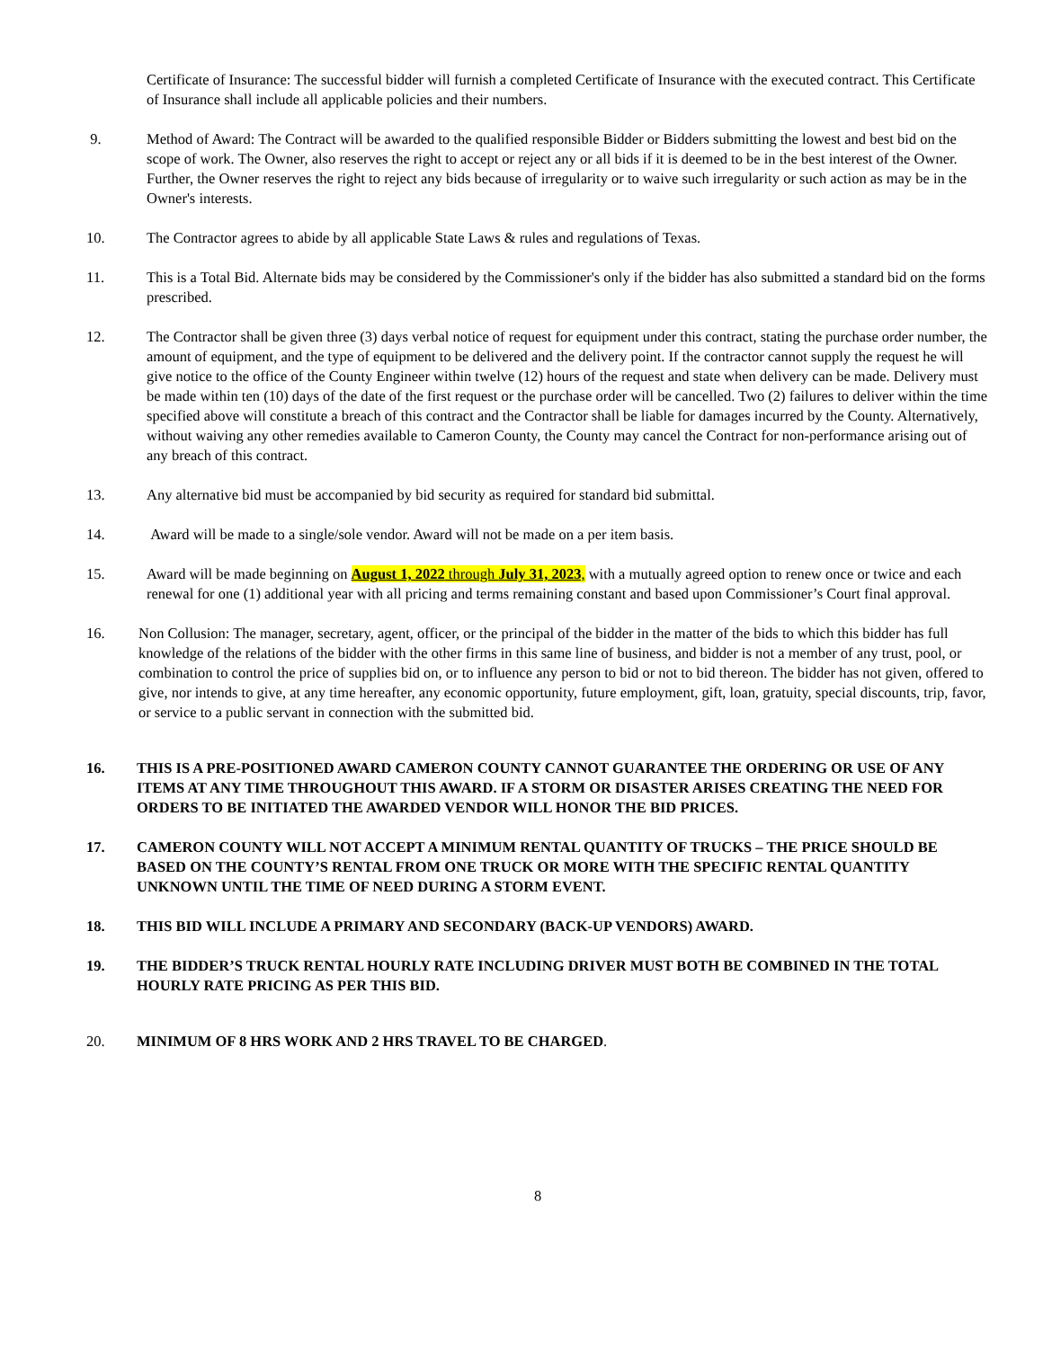Certificate of Insurance: The successful bidder will furnish a completed Certificate of Insurance with the executed contract. This Certificate of Insurance shall include all applicable policies and their numbers.
9. Method of Award: The Contract will be awarded to the qualified responsible Bidder or Bidders submitting the lowest and best bid on the scope of work. The Owner, also reserves the right to accept or reject any or all bids if it is deemed to be in the best interest of the Owner. Further, the Owner reserves the right to reject any bids because of irregularity or to waive such irregularity or such action as may be in the Owner's interests.
10. The Contractor agrees to abide by all applicable State Laws & rules and regulations of Texas.
11. This is a Total Bid. Alternate bids may be considered by the Commissioner's only if the bidder has also submitted a standard bid on the forms prescribed.
12. The Contractor shall be given three (3) days verbal notice of request for equipment under this contract, stating the purchase order number, the amount of equipment, and the type of equipment to be delivered and the delivery point. If the contractor cannot supply the request he will give notice to the office of the County Engineer within twelve (12) hours of the request and state when delivery can be made. Delivery must be made within ten (10) days of the date of the first request or the purchase order will be cancelled. Two (2) failures to deliver within the time specified above will constitute a breach of this contract and the Contractor shall be liable for damages incurred by the County. Alternatively, without waiving any other remedies available to Cameron County, the County may cancel the Contract for non-performance arising out of any breach of this contract.
13. Any alternative bid must be accompanied by bid security as required for standard bid submittal.
14. Award will be made to a single/sole vendor. Award will not be made on a per item basis.
15. Award will be made beginning on August 1, 2022 through July 31, 2023, with a mutually agreed option to renew once or twice and each renewal for one (1) additional year with all pricing and terms remaining constant and based upon Commissioner’s Court final approval.
16. Non Collusion: The manager, secretary, agent, officer, or the principal of the bidder in the matter of the bids to which this bidder has full knowledge of the relations of the bidder with the other firms in this same line of business, and bidder is not a member of any trust, pool, or combination to control the price of supplies bid on, or to influence any person to bid or not to bid thereon. The bidder has not given, offered to give, nor intends to give, at any time hereafter, any economic opportunity, future employment, gift, loan, gratuity, special discounts, trip, favor, or service to a public servant in connection with the submitted bid.
16. THIS IS A PRE-POSITIONED AWARD CAMERON COUNTY CANNOT GUARANTEE THE ORDERING OR USE OF ANY ITEMS AT ANY TIME THROUGHOUT THIS AWARD. IF A STORM OR DISASTER ARISES CREATING THE NEED FOR ORDERS TO BE INITIATED THE AWARDED VENDOR WILL HONOR THE BID PRICES.
17. CAMERON COUNTY WILL NOT ACCEPT A MINIMUM RENTAL QUANTITY OF TRUCKS – THE PRICE SHOULD BE BASED ON THE COUNTY’S RENTAL FROM ONE TRUCK OR MORE WITH THE SPECIFIC RENTAL QUANTITY UNKNOWN UNTIL THE TIME OF NEED DURING A STORM EVENT.
18. THIS BID WILL INCLUDE A PRIMARY AND SECONDARY (BACK-UP VENDORS) AWARD.
19. THE BIDDER’S TRUCK RENTAL HOURLY RATE INCLUDING DRIVER MUST BOTH BE COMBINED IN THE TOTAL HOURLY RATE PRICING AS PER THIS BID.
20. MINIMUM OF 8 HRS WORK AND 2 HRS TRAVEL TO BE CHARGED.
8